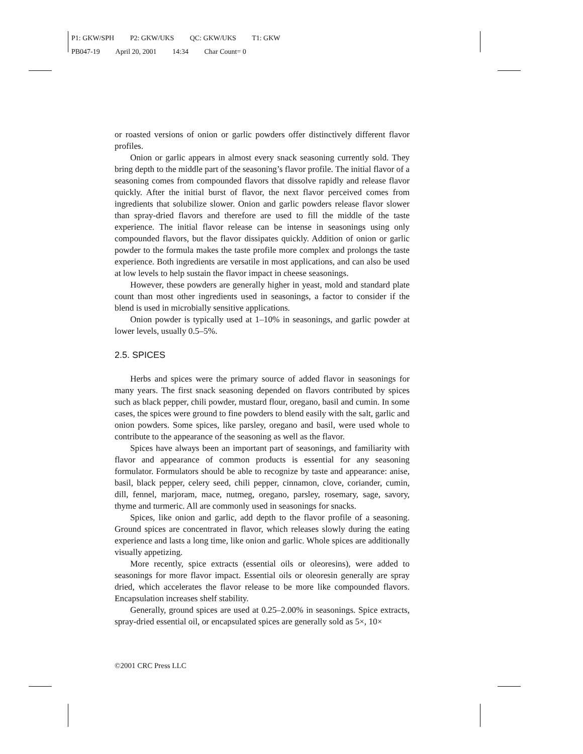P1: GKW/SPH P2: GKW/UKS QC: GKW/UKS T1: GKW
PB047-19 April 20, 2001 14:34 Char Count= 0
or roasted versions of onion or garlic powders offer distinctively different flavor profiles.
Onion or garlic appears in almost every snack seasoning currently sold. They bring depth to the middle part of the seasoning’s flavor profile. The initial flavor of a seasoning comes from compounded flavors that dissolve rapidly and release flavor quickly. After the initial burst of flavor, the next flavor perceived comes from ingredients that solubilize slower. Onion and garlic powders release flavor slower than spray-dried flavors and therefore are used to fill the middle of the taste experience. The initial flavor release can be intense in seasonings using only compounded flavors, but the flavor dissipates quickly. Addition of onion or garlic powder to the formula makes the taste profile more complex and prolongs the taste experience. Both ingredients are versatile in most applications, and can also be used at low levels to help sustain the flavor impact in cheese seasonings.
However, these powders are generally higher in yeast, mold and standard plate count than most other ingredients used in seasonings, a factor to consider if the blend is used in microbially sensitive applications.
Onion powder is typically used at 1–10% in seasonings, and garlic powder at lower levels, usually 0.5–5%.
2.5. SPICES
Herbs and spices were the primary source of added flavor in seasonings for many years. The first snack seasoning depended on flavors contributed by spices such as black pepper, chili powder, mustard flour, oregano, basil and cumin. In some cases, the spices were ground to fine powders to blend easily with the salt, garlic and onion powders. Some spices, like parsley, oregano and basil, were used whole to contribute to the appearance of the seasoning as well as the flavor.
Spices have always been an important part of seasonings, and familiarity with flavor and appearance of common products is essential for any seasoning formulator. Formulators should be able to recognize by taste and appearance: anise, basil, black pepper, celery seed, chili pepper, cinnamon, clove, coriander, cumin, dill, fennel, marjoram, mace, nutmeg, oregano, parsley, rosemary, sage, savory, thyme and turmeric. All are commonly used in seasonings for snacks.
Spices, like onion and garlic, add depth to the flavor profile of a seasoning. Ground spices are concentrated in flavor, which releases slowly during the eating experience and lasts a long time, like onion and garlic. Whole spices are additionally visually appetizing.
More recently, spice extracts (essential oils or oleoresins), were added to seasonings for more flavor impact. Essential oils or oleoresin generally are spray dried, which accelerates the flavor release to be more like compounded flavors. Encapsulation increases shelf stability.
Generally, ground spices are used at 0.25–2.00% in seasonings. Spice extracts, spray-dried essential oil, or encapsulated spices are generally sold as 5×, 10×
©2001 CRC Press LLC